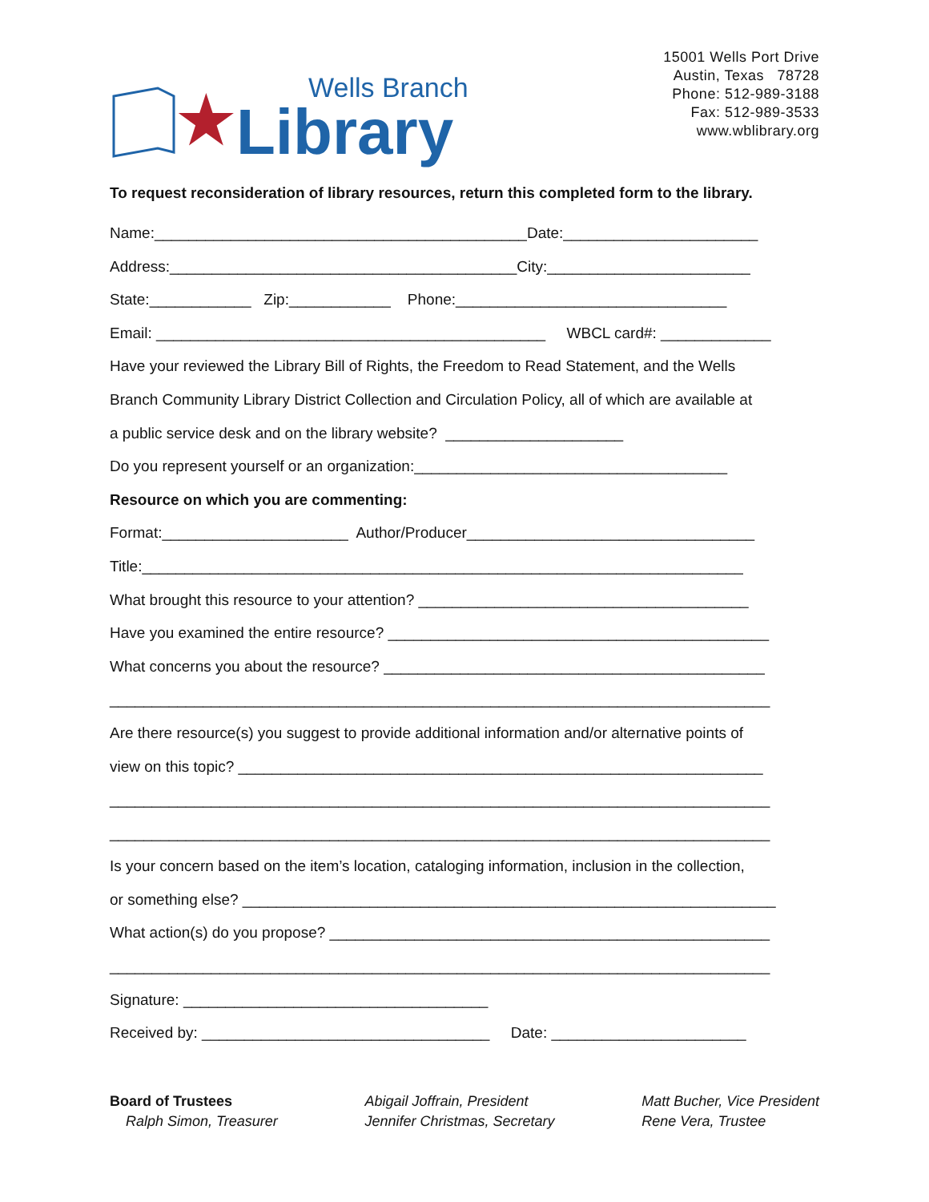★
Wells Branch
Library
15001 Wells Port Drive
Austin, Texas 78728
Phone: 512-989-3188
Fax: 512-989-3533
www.wblibrary.org
To request reconsideration of library resources, return this completed form to the library.
Name:____________________________________________Date:_______________________
Address:_________________________________________City:________________________
State:____________ Zip:____________ Phone:________________________________
Email: ______________________________________________ WBCL card#: _____________
Have your reviewed the Library Bill of Rights, the Freedom to Read Statement, and the Wells
Branch Community Library District Collection and Circulation Policy, all of which are available at
a public service desk and on the library website? _____________________
Do you represent yourself or an organization:_____________________________________
Resource on which you are commenting:
Format:______________________ Author/Producer__________________________________
Title:_______________________________________________________________________
What brought this resource to your attention? _______________________________________
Have you examined the entire resource? _____________________________________________
What concerns you about the resource? _____________________________________________
______________________________________________________________________________
Are there resource(s) you suggest to provide additional information and/or alternative points of
view on this topic? ______________________________________________________________
______________________________________________________________________________
______________________________________________________________________________
Is your concern based on the item’s location, cataloging information, inclusion in the collection,
or something else? _______________________________________________________________
What action(s) do you propose? ____________________________________________________
______________________________________________________________________________
Signature: ____________________________________
Received by: __________________________________ Date: _______________________
Board of Trustees
Ralph Simon, Treasurer
Abigail Joffrain, President
Jennifer Christmas, Secretary
Matt Bucher, Vice President
Rene Vera, Trustee